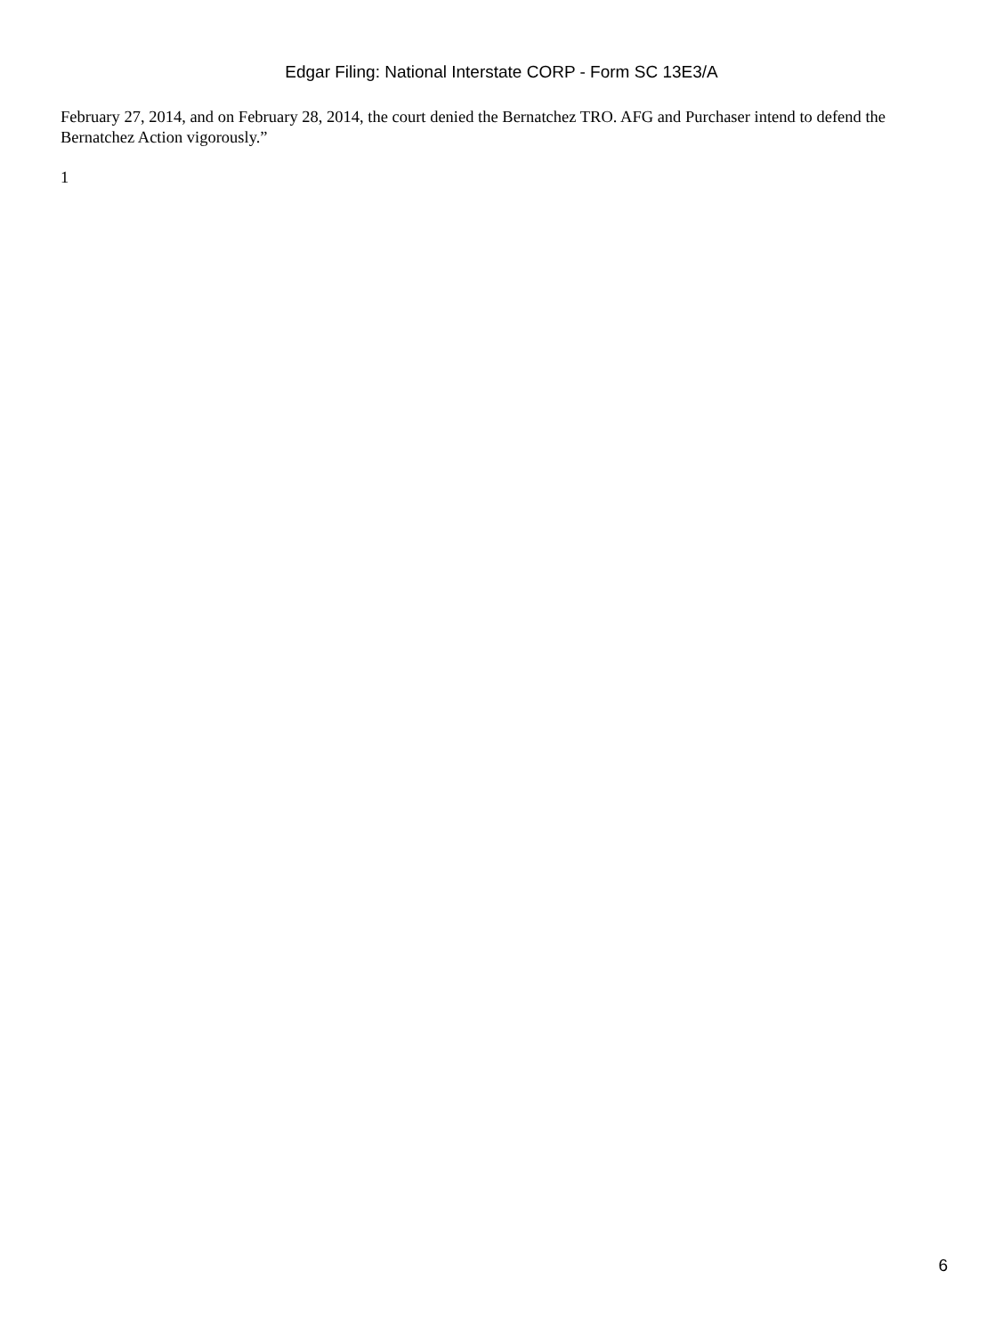Edgar Filing: National Interstate CORP - Form SC 13E3/A
February 27, 2014, and on February 28, 2014, the court denied the Bernatchez TRO. AFG and Purchaser intend to defend the Bernatchez Action vigorously.”
1
6